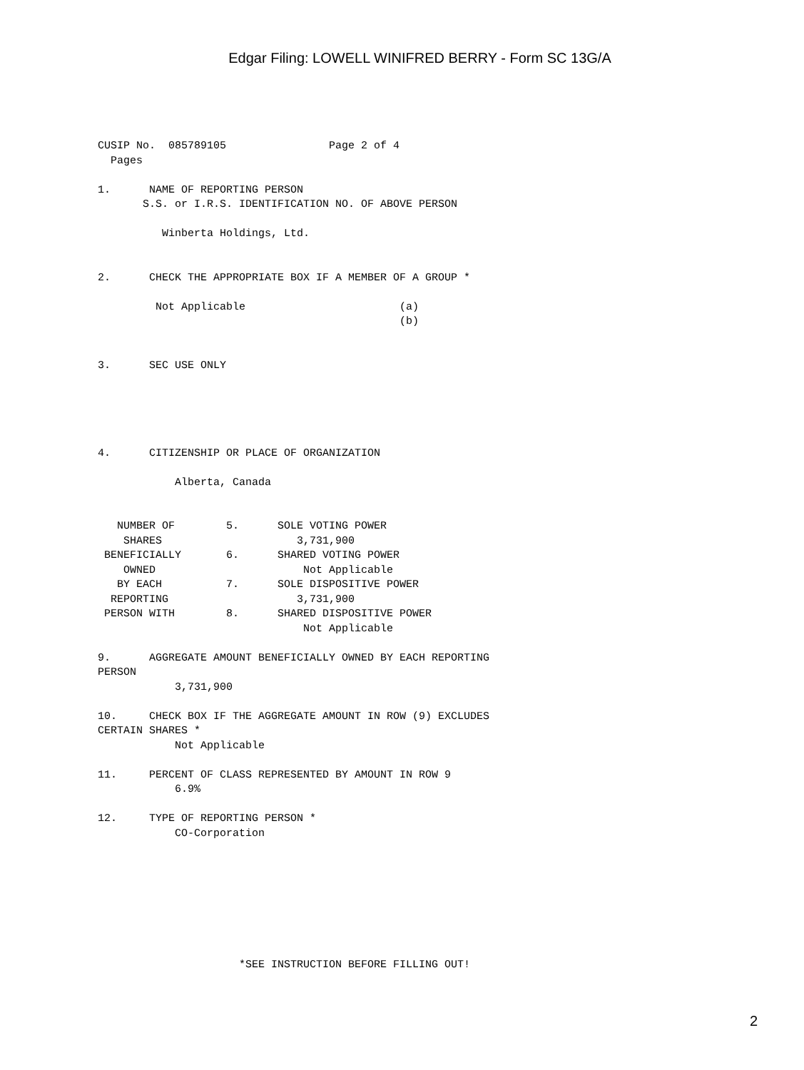Edgar Filing: LOWELL WINIFRED BERRY - Form SC 13G/A
CUSIP No.  085789105                Page 2 of 4
  Pages

1.      NAME OF REPORTING PERSON
       S.S. or I.R.S. IDENTIFICATION NO. OF ABOVE PERSON

          Winberta Holdings, Ltd.


2.      CHECK THE APPROPRIATE BOX IF A MEMBER OF A GROUP *

         Not Applicable                        (a)
                                               (b)


3.      SEC USE ONLY





4.      CITIZENSHIP OR PLACE OF ORGANIZATION

            Alberta, Canada


   NUMBER OF        5.      SOLE VOTING POWER
    SHARES                     3,731,900
 BENEFICIALLY       6.      SHARED VOTING POWER
    OWNED                       Not Applicable
   BY EACH          7.      SOLE DISPOSITIVE POWER
  REPORTING                    3,731,900
 PERSON WITH        8.      SHARED DISPOSITIVE POWER
                                Not Applicable

9.      AGGREGATE AMOUNT BENEFICIALLY OWNED BY EACH REPORTING
PERSON
            3,731,900

10.     CHECK BOX IF THE AGGREGATE AMOUNT IN ROW (9) EXCLUDES
CERTAIN SHARES *
            Not Applicable

11.     PERCENT OF CLASS REPRESENTED BY AMOUNT IN ROW 9
            6.9%

12.     TYPE OF REPORTING PERSON *
            CO-Corporation








                      *SEE INSTRUCTION BEFORE FILLING OUT!
2